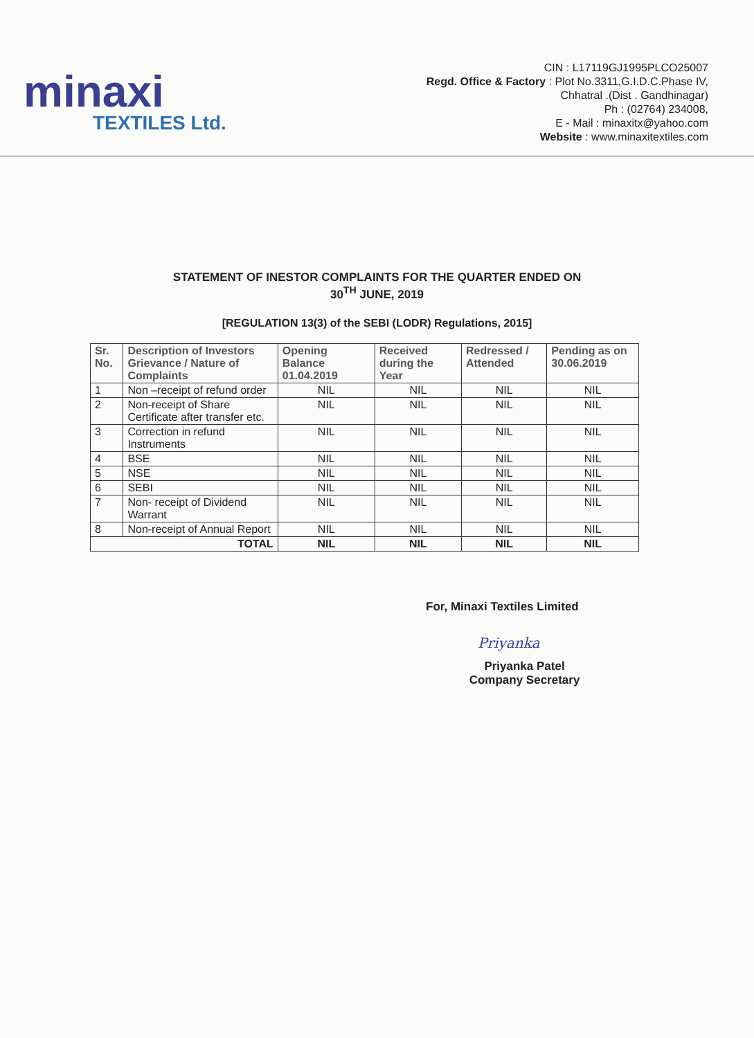minaxi
TEXTILES Ltd.
CIN : L17119GJ1995PLCO25007
Regd. Office & Factory : Plot No.3311,G.I.D.C.Phase IV,
Chhatral .(Dist . Gandhinagar)
Ph : (02764) 234008,
E - Mail : minaxitx@yahoo.com
Website : www.minaxitextiles.com
STATEMENT OF INESTOR COMPLAINTS FOR THE QUARTER ENDED ON
30<sup>TH</sup> JUNE, 2019
[REGULATION 13(3) of the SEBI (LODR) Regulations, 2015]
| Sr. No. | Description of Investors Grievance / Nature of Complaints | Opening Balance 01.04.2019 | Received during the Year | Redressed / Attended | Pending as on 30.06.2019 |
| --- | --- | --- | --- | --- | --- |
| 1 | Non –receipt of refund order | NIL | NIL | NIL | NIL |
| 2 | Non-receipt of Share Certificate after transfer etc. | NIL | NIL | NIL | NIL |
| 3 | Correction in refund Instruments | NIL | NIL | NIL | NIL |
| 4 | BSE | NIL | NIL | NIL | NIL |
| 5 | NSE | NIL | NIL | NIL | NIL |
| 6 | SEBI | NIL | NIL | NIL | NIL |
| 7 | Non- receipt of Dividend Warrant | NIL | NIL | NIL | NIL |
| 8 | Non-receipt of Annual Report | NIL | NIL | NIL | NIL |
| TOTAL | | NIL | NIL | NIL | NIL |
For, Minaxi Textiles Limited
Priyanka
Priyanka Patel
Company Secretary